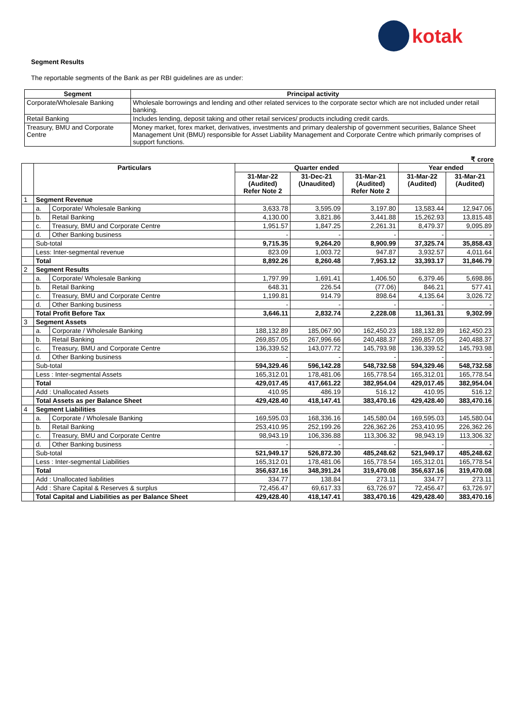kotak
Segment Results
The reportable segments of the Bank as per RBI guidelines are as under:
| Segment | Principal activity |
| --- | --- |
| Corporate/Wholesale Banking | Wholesale borrowings and lending and other related services to the corporate sector which are not included under retail banking. |
| Retail Banking | Includes lending, deposit taking and other retail services/ products including credit cards. |
| Treasury, BMU and Corporate Centre | Money market, forex market, derivatives, investments and primary dealership of government securities, Balance Sheet Management Unit (BMU) responsible for Asset Liability Management and Corporate Centre which primarily comprises of support functions. |
₹ crore
| | Particulars | | Quarter ended | | | Year ended | |
| --- | --- | --- | --- | --- | --- | --- | --- |
| | | | 31-Mar-22 (Audited) Refer Note 2 | 31-Dec-21 (Unaudited) | 31-Mar-21 (Audited) Refer Note 2 | 31-Mar-22 (Audited) | 31-Mar-21 (Audited) |
| 1 | Segment Revenue | | | | | | |
| | a. | Corporate/ Wholesale Banking | 3,633.78 | 3,595.09 | 3,197.80 | 13,583.44 | 12,947.06 |
| | b. | Retail Banking | 4,130.00 | 3,821.86 | 3,441.88 | 15,262.93 | 13,815.48 |
| | c. | Treasury, BMU and Corporate Centre | 1,951.57 | 1,847.25 | 2,261.31 | 8,479.37 | 9,095.89 |
| | d. | Other Banking business | - | - | - | - | - |
| | Sub-total | | 9,715.35 | 9,264.20 | 8,900.99 | 37,325.74 | 35,858.43 |
| | Less: Inter-segmental revenue | | 823.09 | 1,003.72 | 947.87 | 3,932.57 | 4,011.64 |
| | Total | | 8,892.26 | 8,260.48 | 7,953.12 | 33,393.17 | 31,846.79 |
| 2 | Segment Results | | | | | | |
| | a. | Corporate/ Wholesale Banking | 1,797.99 | 1,691.41 | 1,406.50 | 6,379.46 | 5,698.86 |
| | b. | Retail Banking | 648.31 | 226.54 | (77.06) | 846.21 | 577.41 |
| | c. | Treasury, BMU and Corporate Centre | 1,199.81 | 914.79 | 898.64 | 4,135.64 | 3,026.72 |
| | d. | Other Banking business | - | - | - | - | - |
| | Total Profit Before Tax | | 3,646.11 | 2,832.74 | 2,228.08 | 11,361.31 | 9,302.99 |
| 3 | Segment Assets | | | | | | |
| | a. | Corporate / Wholesale Banking | 188,132.89 | 185,067.90 | 162,450.23 | 188,132.89 | 162,450.23 |
| | b. | Retail Banking | 269,857.05 | 267,996.66 | 240,488.37 | 269,857.05 | 240,488.37 |
| | c. | Treasury, BMU and Corporate Centre | 136,339.52 | 143,077.72 | 145,793.98 | 136,339.52 | 145,793.98 |
| | d. | Other Banking business | - | - | - | - | - |
| | Sub-total | | 594,329.46 | 596,142.28 | 548,732.58 | 594,329.46 | 548,732.58 |
| | Less : Inter-segmental Assets | | 165,312.01 | 178,481.06 | 165,778.54 | 165,312.01 | 165,778.54 |
| | Total | | 429,017.45 | 417,661.22 | 382,954.04 | 429,017.45 | 382,954.04 |
| | Add : Unallocated Assets | | 410.95 | 486.19 | 516.12 | 410.95 | 516.12 |
| | Total Assets as per Balance Sheet | | 429,428.40 | 418,147.41 | 383,470.16 | 429,428.40 | 383,470.16 |
| 4 | Segment Liabilities | | | | | | |
| | a. | Corporate / Wholesale Banking | 169,595.03 | 168,336.16 | 145,580.04 | 169,595.03 | 145,580.04 |
| | b. | Retail Banking | 253,410.95 | 252,199.26 | 226,362.26 | 253,410.95 | 226,362.26 |
| | c. | Treasury, BMU and Corporate Centre | 98,943.19 | 106,336.88 | 113,306.32 | 98,943.19 | 113,306.32 |
| | d. | Other Banking business | - | - | - | - | - |
| | Sub-total | | 521,949.17 | 526,872.30 | 485,248.62 | 521,949.17 | 485,248.62 |
| | Less : Inter-segmental Liabilities | | 165,312.01 | 178,481.06 | 165,778.54 | 165,312.01 | 165,778.54 |
| | Total | | 356,637.16 | 348,391.24 | 319,470.08 | 356,637.16 | 319,470.08 |
| | Add : Unallocated liabilities | | 334.77 | 138.84 | 273.11 | 334.77 | 273.11 |
| | Add : Share Capital & Reserves & surplus | | 72,456.47 | 69,617.33 | 63,726.97 | 72,456.47 | 63,726.97 |
| | Total Capital and Liabilities as per Balance Sheet | | 429,428.40 | 418,147.41 | 383,470.16 | 429,428.40 | 383,470.16 |